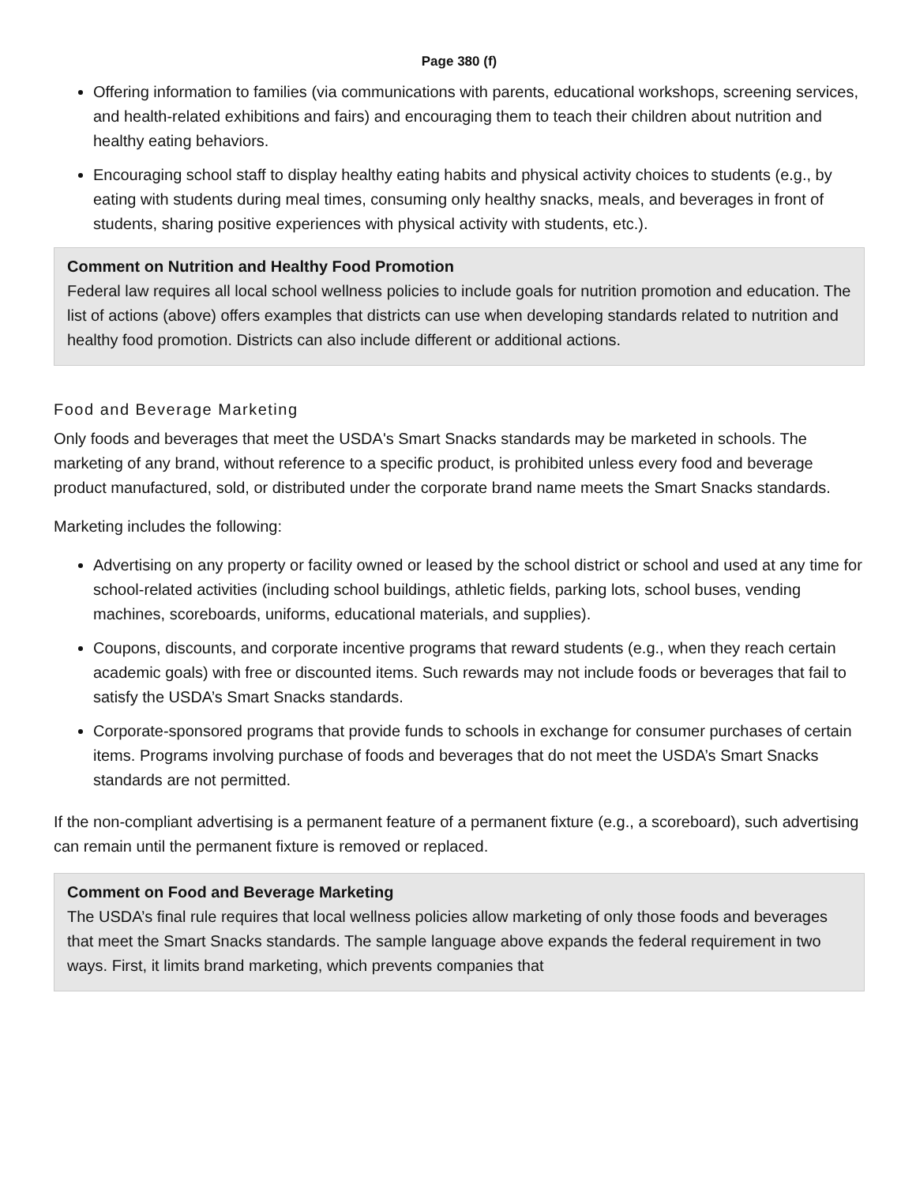Page 380 (f)
Offering information to families (via communications with parents, educational workshops, screening services, and health-related exhibitions and fairs) and encouraging them to teach their children about nutrition and healthy eating behaviors.
Encouraging school staff to display healthy eating habits and physical activity choices to students (e.g., by eating with students during meal times, consuming only healthy snacks, meals, and beverages in front of students, sharing positive experiences with physical activity with students, etc.).
Comment on Nutrition and Healthy Food Promotion
Federal law requires all local school wellness policies to include goals for nutrition promotion and education. The list of actions (above) offers examples that districts can use when developing standards related to nutrition and healthy food promotion. Districts can also include different or additional actions.
Food and Beverage Marketing
Only foods and beverages that meet the USDA's Smart Snacks standards may be marketed in schools. The marketing of any brand, without reference to a specific product, is prohibited unless every food and beverage product manufactured, sold, or distributed under the corporate brand name meets the Smart Snacks standards.
Marketing includes the following:
Advertising on any property or facility owned or leased by the school district or school and used at any time for school-related activities (including school buildings, athletic fields, parking lots, school buses, vending machines, scoreboards, uniforms, educational materials, and supplies).
Coupons, discounts, and corporate incentive programs that reward students (e.g., when they reach certain academic goals) with free or discounted items. Such rewards may not include foods or beverages that fail to satisfy the USDA’s Smart Snacks standards.
Corporate-sponsored programs that provide funds to schools in exchange for consumer purchases of certain items. Programs involving purchase of foods and beverages that do not meet the USDA’s Smart Snacks standards are not permitted.
If the non-compliant advertising is a permanent feature of a permanent fixture (e.g., a scoreboard), such advertising can remain until the permanent fixture is removed or replaced.
Comment on Food and Beverage Marketing
The USDA’s final rule requires that local wellness policies allow marketing of only those foods and beverages that meet the Smart Snacks standards. The sample language above expands the federal requirement in two ways. First, it limits brand marketing, which prevents companies that